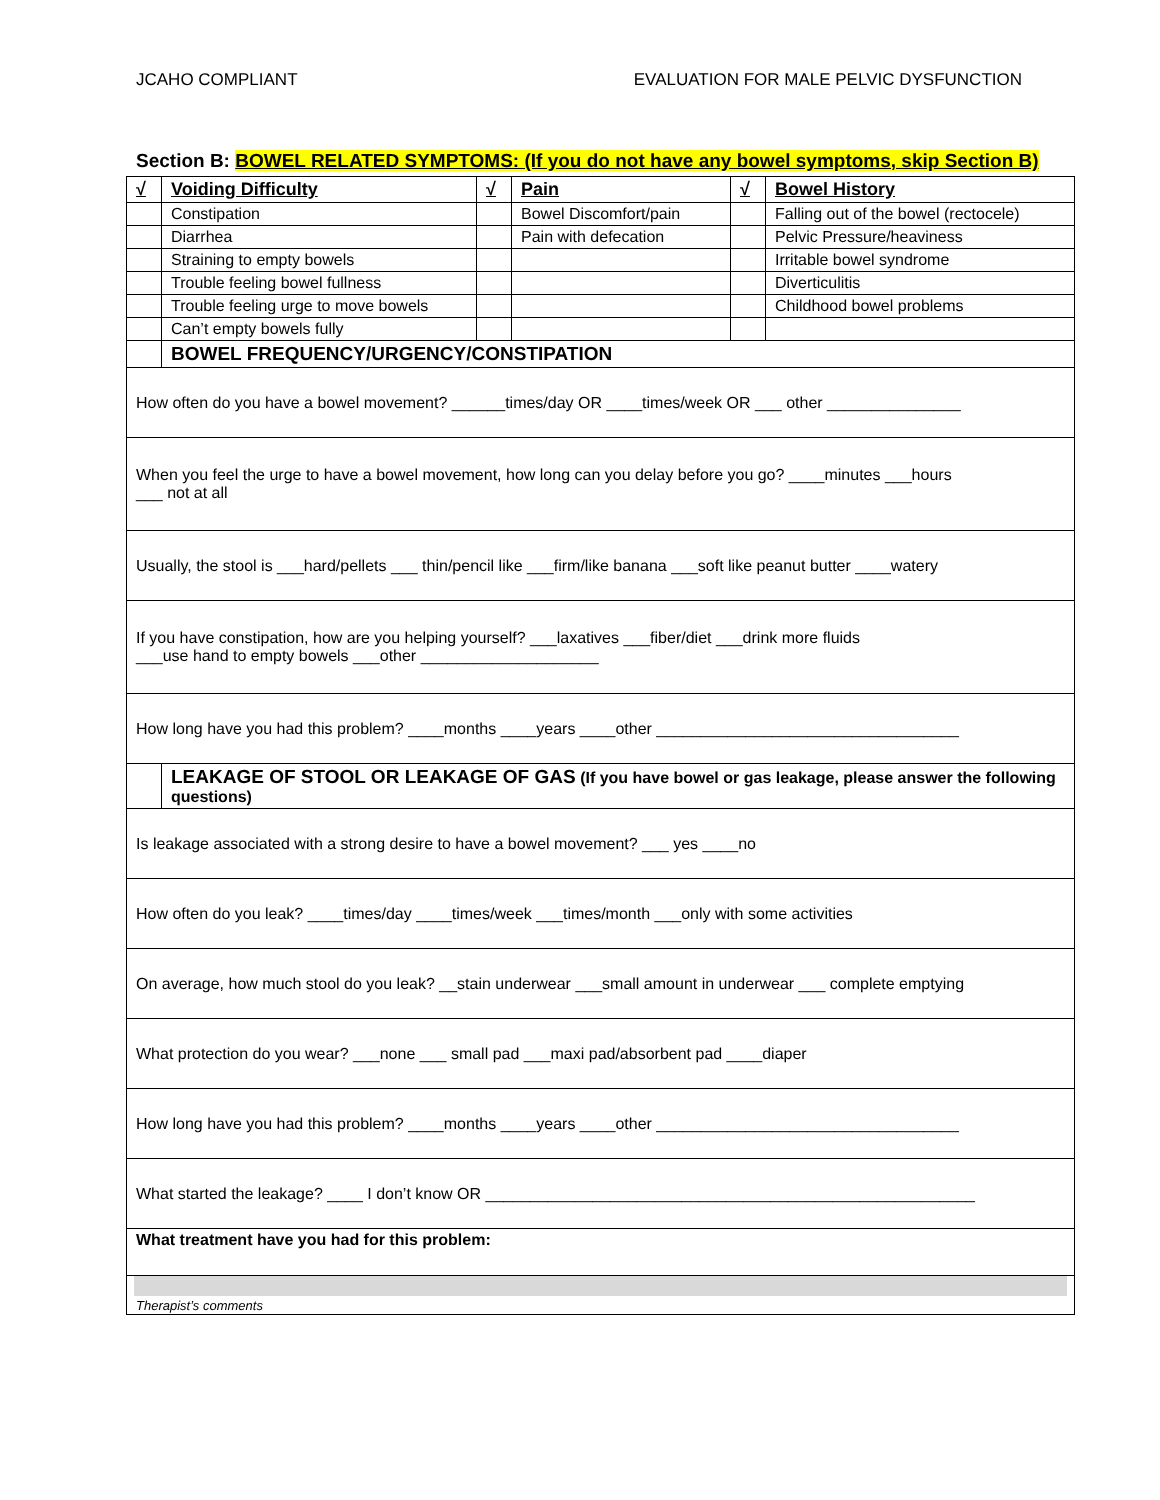JCAHO COMPLIANT EVALUATION FOR MALE PELVIC DYSFUNCTION
Section B: BOWEL RELATED SYMPTOMS: (If you do not have any bowel symptoms, skip Section B)
| √ | Voiding Difficulty | √ | Pain | √ | Bowel History |
| --- | --- | --- | --- | --- | --- |
| | Constipation | | Bowel Discomfort/pain | | Falling out of the bowel (rectocele) |
| | Diarrhea | | Pain with defecation | | Pelvic Pressure/heaviness |
| | Straining to empty bowels | | | | Irritable bowel syndrome |
| | Trouble feeling bowel fullness | | | | Diverticulitis |
| | Trouble feeling urge to move bowels | | | | Childhood bowel problems |
| | Can’t empty bowels fully | | | | |
| | BOWEL FREQUENCY/URGENCY/CONSTIPATION | | | | |
| How often do you have a bowel movement? ______times/day OR ____times/week OR ___ other _______________ | | | | | |
| When you feel the urge to have a bowel movement, how long can you delay before you go? ____minutes ___hours ___ not at all | | | | | |
| Usually, the stool is ___hard/pellets ___ thin/pencil like ___firm/like banana ___soft like peanut butter ____watery | | | | | |
| If you have constipation, how are you helping yourself? ___laxatives ___fiber/diet ___drink more fluids ___use hand to empty bowels ___other ____________________ | | | | | |
| How long have you had this problem? ____months ____years ____other __________________________________ | | | | | |
| | LEAKAGE OF STOOL OR LEAKAGE OF GAS (If you have bowel or gas leakage, please answer the following questions) | | | | |
| Is leakage associated with a strong desire to have a bowel movement? ___ yes ____no | | | | | |
| How often do you leak? ____times/day ____times/week ___times/month ___only with some activities | | | | | |
| On average, how much stool do you leak? __stain underwear ___small amount in underwear ___ complete emptying | | | | | |
| What protection do you wear? ___none ___ small pad ___maxi pad/absorbent pad ____diaper | | | | | |
| How long have you had this problem? ____months ____years ____other __________________________________ | | | | | |
| What started the leakage? ____ I don’t know OR _______________________________________________________ | | | | | |
| What treatment have you had for this problem: | | | | | |
| Therapist’s comments | | | | | |